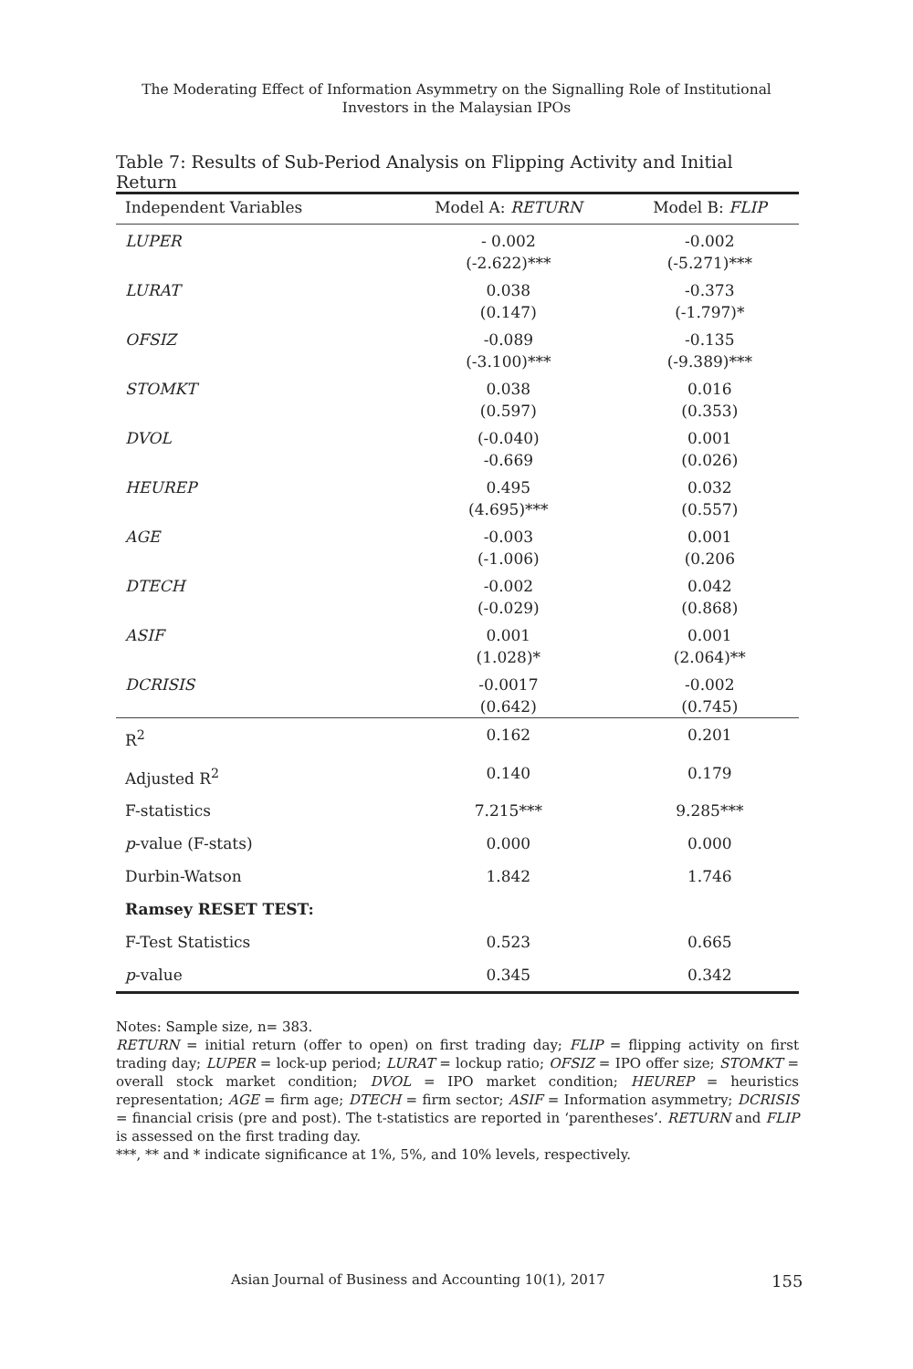The Moderating Effect of Information Asymmetry on the Signalling Role of Institutional
Investors in the Malaysian IPOs
Table 7: Results of Sub-Period Analysis on Flipping Activity and Initial Return
| Independent Variables | Model A: RETURN | Model B: FLIP |
| --- | --- | --- |
| LUPER | - 0.002 (-2.622)*** | -0.002 (-5.271)*** |
| LURAT | 0.038 (0.147) | -0.373 (-1.797)* |
| OFSIZ | -0.089 (-3.100)*** | -0.135 (-9.389)*** |
| STOMKT | 0.038 (0.597) | 0.016 (0.353) |
| DVOL | (-0.040) -0.669 | 0.001 (0.026) |
| HEUREP | 0.495 (4.695)*** | 0.032 (0.557) |
| AGE | -0.003 (-1.006) | 0.001 (0.206 |
| DTECH | -0.002 (-0.029) | 0.042 (0.868) |
| ASIF | 0.001 (1.028)* | 0.001 (2.064)** |
| DCRISIS | -0.0017 (0.642) | -0.002 (0.745) |
| R<sup>2</sup> | 0.162 | 0.201 |
| Adjusted R<sup>2</sup> | 0.140 | 0.179 |
| F-statistics | 7.215*** | 9.285*** |
| p -value (F-stats) | 0.000 | 0.000 |
| Durbin-Watson | 1.842 | 1.746 |
| Ramsey RESET TEST: | | |
| F-Test Statistics | 0.523 | 0.665 |
| p -value | 0.345 | 0.342 |
Notes: Sample size, n= 383.
RETURN = initial return (offer to open) on first trading day; FLIP = flipping activity on first trading day; LUPER = lock-up period; LURAT = lockup ratio; OFSIZ = IPO offer size; STOMKT = overall stock market condition; DVOL = IPO market condition; HEUREP = heuristics representation; AGE = firm age; DTECH = firm sector; ASIF = Information asymmetry; DCRISIS = financial crisis (pre and post). The t-statistics are reported in ‘parentheses’. RETURN and FLIP is assessed on the first trading day.
***, ** and * indicate significance at 1%, 5%, and 10% levels, respectively.
Asian Journal of Business and Accounting 10(1), 2017 155